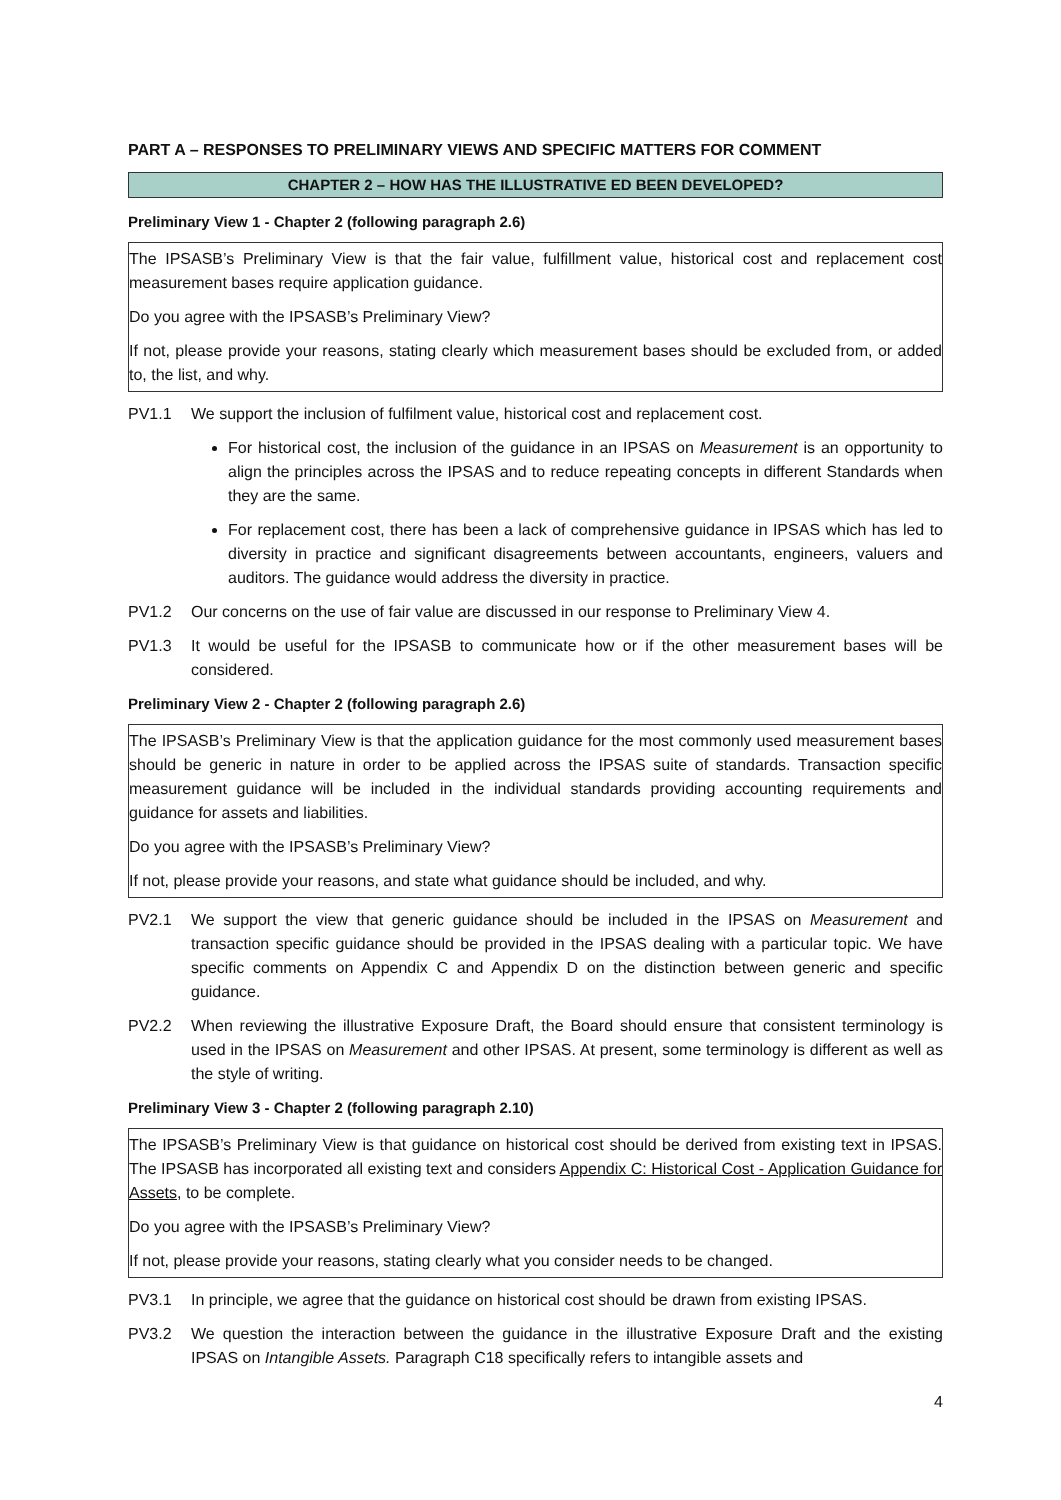PART A – RESPONSES TO PRELIMINARY VIEWS AND SPECIFIC MATTERS FOR COMMENT
CHAPTER 2 – HOW HAS THE ILLUSTRATIVE ED BEEN DEVELOPED?
Preliminary View 1 - Chapter 2 (following paragraph 2.6)
The IPSASB’s Preliminary View is that the fair value, fulfillment value, historical cost and replacement cost measurement bases require application guidance.
Do you agree with the IPSASB’s Preliminary View?
If not, please provide your reasons, stating clearly which measurement bases should be excluded from, or added to, the list, and why.
PV1.1 We support the inclusion of fulfilment value, historical cost and replacement cost.
For historical cost, the inclusion of the guidance in an IPSAS on Measurement is an opportunity to align the principles across the IPSAS and to reduce repeating concepts in different Standards when they are the same.
For replacement cost, there has been a lack of comprehensive guidance in IPSAS which has led to diversity in practice and significant disagreements between accountants, engineers, valuers and auditors. The guidance would address the diversity in practice.
PV1.2 Our concerns on the use of fair value are discussed in our response to Preliminary View 4.
PV1.3 It would be useful for the IPSASB to communicate how or if the other measurement bases will be considered.
Preliminary View 2 - Chapter 2 (following paragraph 2.6)
The IPSASB’s Preliminary View is that the application guidance for the most commonly used measurement bases should be generic in nature in order to be applied across the IPSAS suite of standards. Transaction specific measurement guidance will be included in the individual standards providing accounting requirements and guidance for assets and liabilities.
Do you agree with the IPSASB’s Preliminary View?
If not, please provide your reasons, and state what guidance should be included, and why.
PV2.1 We support the view that generic guidance should be included in the IPSAS on Measurement and transaction specific guidance should be provided in the IPSAS dealing with a particular topic. We have specific comments on Appendix C and Appendix D on the distinction between generic and specific guidance.
PV2.2 When reviewing the illustrative Exposure Draft, the Board should ensure that consistent terminology is used in the IPSAS on Measurement and other IPSAS. At present, some terminology is different as well as the style of writing.
Preliminary View 3 - Chapter 2 (following paragraph 2.10)
The IPSASB’s Preliminary View is that guidance on historical cost should be derived from existing text in IPSAS. The IPSASB has incorporated all existing text and considers Appendix C: Historical Cost - Application Guidance for Assets, to be complete.
Do you agree with the IPSASB’s Preliminary View?
If not, please provide your reasons, stating clearly what you consider needs to be changed.
PV3.1 In principle, we agree that the guidance on historical cost should be drawn from existing IPSAS.
PV3.2 We question the interaction between the guidance in the illustrative Exposure Draft and the existing IPSAS on Intangible Assets. Paragraph C18 specifically refers to intangible assets and
4